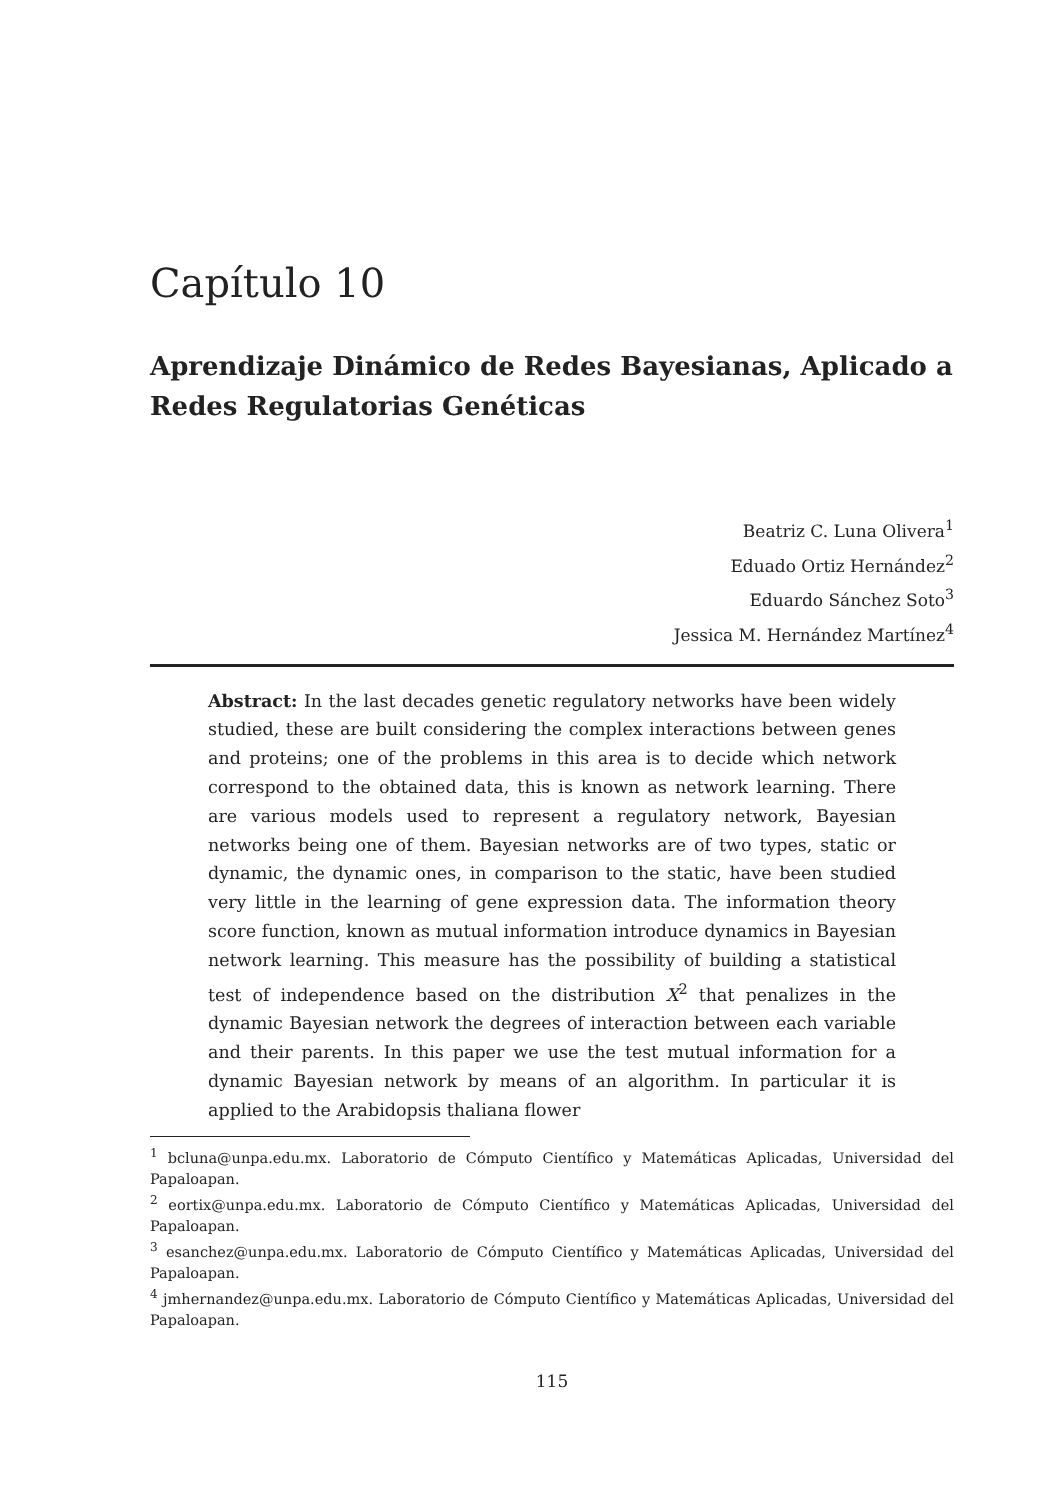Capítulo 10
Aprendizaje Dinámico de Redes Bayesianas, Aplicado a Redes Regulatorias Genéticas
Beatriz C. Luna Olivera<sup>1</sup>
Eduado Ortiz Hernández<sup>2</sup>
Eduardo Sánchez Soto<sup>3</sup>
Jessica M. Hernández Martínez<sup>4</sup>
Abstract: In the last decades genetic regulatory networks have been widely studied, these are built considering the complex interactions between genes and proteins; one of the problems in this area is to decide which network correspond to the obtained data, this is known as network learning. There are various models used to represent a regulatory network, Bayesian networks being one of them. Bayesian networks are of two types, static or dynamic, the dynamic ones, in comparison to the static, have been studied very little in the learning of gene expression data. The information theory score function, known as mutual information introduce dynamics in Bayesian network learning. This measure has the possibility of building a statistical test of independence based on the distribution X<sup>2</sup> that penalizes in the dynamic Bayesian network the degrees of interaction between each variable and their parents. In this paper we use the test mutual information for a dynamic Bayesian network by means of an algorithm. In particular it is applied to the Arabidopsis thaliana flower
<sup>1</sup> bcluna@unpa.edu.mx. Laboratorio de Cómputo Científico y Matemáticas Aplicadas, Universidad del Papaloapan.
<sup>2</sup> eortix@unpa.edu.mx. Laboratorio de Cómputo Científico y Matemáticas Aplicadas, Universidad del Papaloapan.
<sup>3</sup> esanchez@unpa.edu.mx. Laboratorio de Cómputo Científico y Matemáticas Aplicadas, Universidad del Papaloapan.
<sup>4</sup> jmhernandez@unpa.edu.mx. Laboratorio de Cómputo Científico y Matemáticas Aplicadas, Universidad del Papaloapan.
115